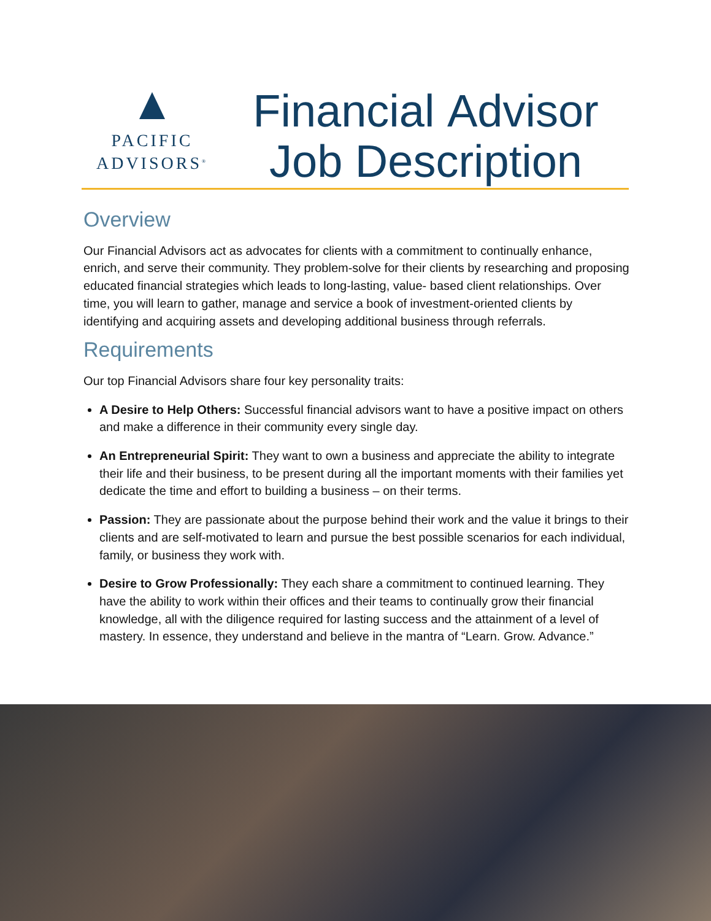PACIFIC
ADVISORS<sup>®</sup>
Financial Advisor
Job Description
Overview
Our Financial Advisors act as advocates for clients with a commitment to continually enhance, enrich, and serve their community. They problem-solve for their clients by researching and proposing educated financial strategies which leads to long-lasting, value- based client relationships. Over time, you will learn to gather, manage and service a book of investment-oriented clients by identifying and acquiring assets and developing additional business through referrals.
Requirements
Our top Financial Advisors share four key personality traits:
A Desire to Help Others: Successful financial advisors want to have a positive impact on others and make a difference in their community every single day.
An Entrepreneurial Spirit: They want to own a business and appreciate the ability to integrate their life and their business, to be present during all the important moments with their families yet dedicate the time and effort to building a business – on their terms.
Passion: They are passionate about the purpose behind their work and the value it brings to their clients and are self-motivated to learn and pursue the best possible scenarios for each individual, family, or business they work with.
Desire to Grow Professionally: They each share a commitment to continued learning. They have the ability to work within their offices and their teams to continually grow their financial knowledge, all with the diligence required for lasting success and the attainment of a level of mastery. In essence, they understand and believe in the mantra of “Learn. Grow. Advance.”